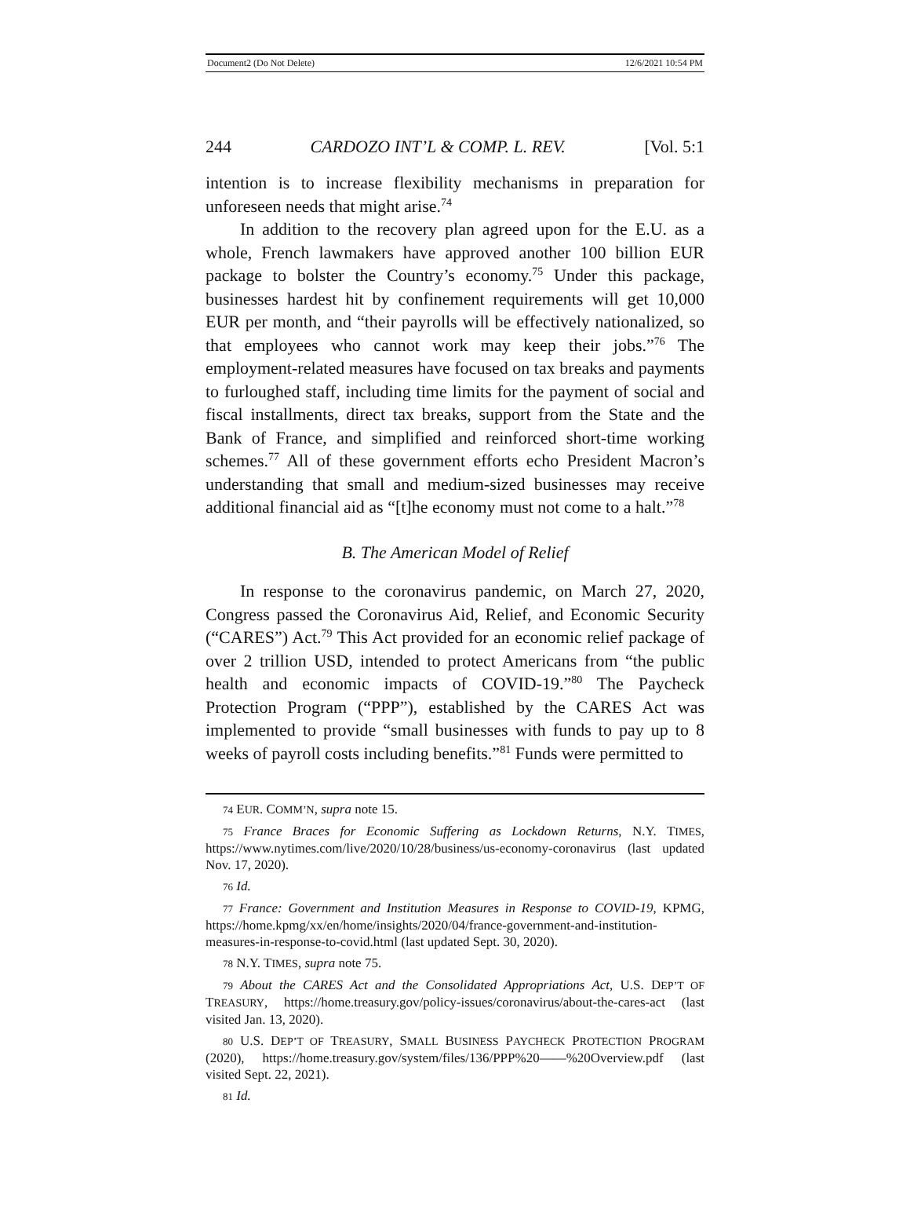Document2 (Do Not Delete) 12/6/2021 10:54 PM
244 CARDOZO INT’L & COMP. L. REV. [Vol. 5:1
intention is to increase flexibility mechanisms in preparation for unforeseen needs that might arise.<sup>74</sup>
In addition to the recovery plan agreed upon for the E.U. as a whole, French lawmakers have approved another 100 billion EUR package to bolster the Country’s economy.<sup>75</sup> Under this package, businesses hardest hit by confinement requirements will get 10,000 EUR per month, and “their payrolls will be effectively nationalized, so that employees who cannot work may keep their jobs.”<sup>76</sup> The employment-related measures have focused on tax breaks and payments to furloughed staff, including time limits for the payment of social and fiscal installments, direct tax breaks, support from the State and the Bank of France, and simplified and reinforced short-time working schemes.<sup>77</sup> All of these government efforts echo President Macron’s understanding that small and medium-sized businesses may receive additional financial aid as “[t]he economy must not come to a halt.”<sup>78</sup>
B. The American Model of Relief
In response to the coronavirus pandemic, on March 27, 2020, Congress passed the Coronavirus Aid, Relief, and Economic Security (“CARES”) Act.<sup>79</sup> This Act provided for an economic relief package of over 2 trillion USD, intended to protect Americans from “the public health and economic impacts of COVID-19.”<sup>80</sup> The Paycheck Protection Program (“PPP”), established by the CARES Act was implemented to provide “small businesses with funds to pay up to 8 weeks of payroll costs including benefits.”<sup>81</sup> Funds were permitted to
74 EUR. COMM’N, supra note 15.
75 France Braces for Economic Suffering as Lockdown Returns, N.Y. TIMES, https://www.nytimes.com/live/2020/10/28/business/us-economy-coronavirus (last updated Nov. 17, 2020).
76 Id.
77 France: Government and Institution Measures in Response to COVID-19, KPMG, https://home.kpmg/xx/en/home/insights/2020/04/france-government-and-institution-measures-in-response-to-covid.html (last updated Sept. 30, 2020).
78 N.Y. TIMES, supra note 75.
79 About the CARES Act and the Consolidated Appropriations Act, U.S. DEP’T OF TREASURY, https://home.treasury.gov/policy-issues/coronavirus/about-the-cares-act (last visited Jan. 13, 2020).
80 U.S. DEP’T OF TREASURY, SMALL BUSINESS PAYCHECK PROTECTION PROGRAM (2020), https://home.treasury.gov/system/files/136/PPP%20——%20Overview.pdf (last visited Sept. 22, 2021).
81 Id.